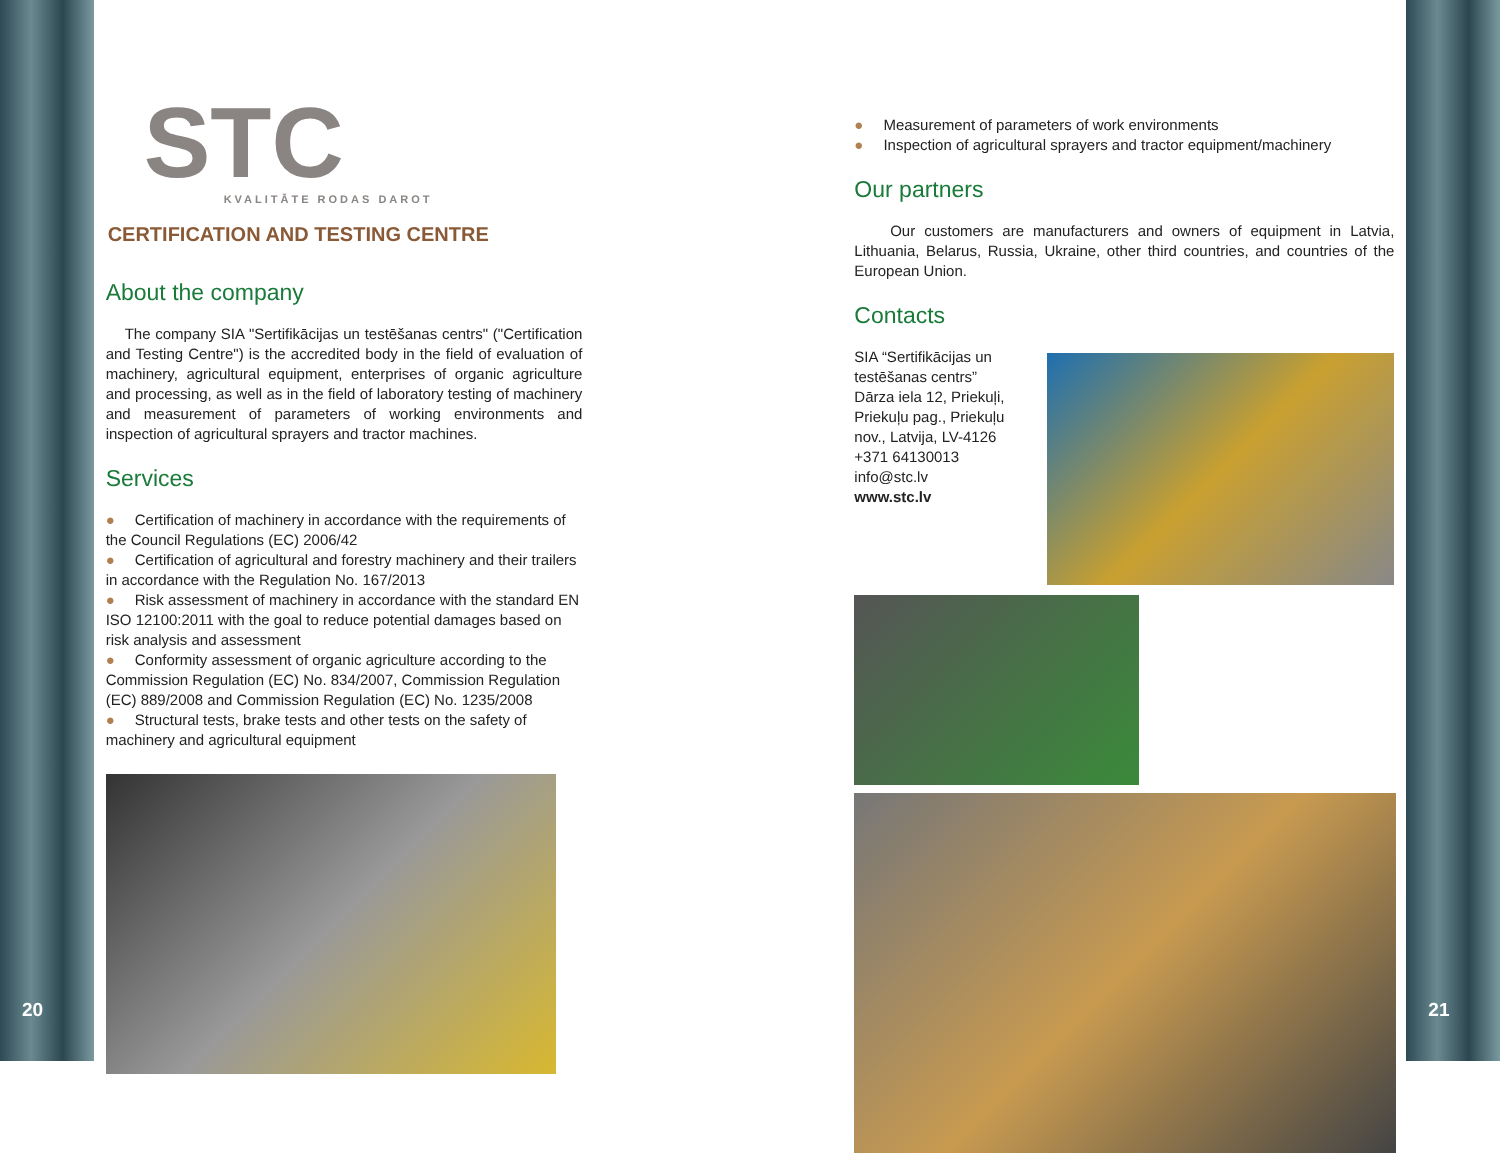20
STC
KVALITĀTE RODAS DAROT
CERTIFICATION AND TESTING CENTRE
About the company
The company SIA "Sertifikācijas un testēšanas centrs" ("Certification and Testing Centre") is the accredited body in the field of evaluation of machinery, agricultural equipment, enterprises of organic agriculture and processing, as well as in the field of laboratory testing of machinery and measurement of parameters of working environments and inspection of agricultural sprayers and tractor machines.
Services
● Certification of machinery in accordance with the requirements of the Council Regulations (EC) 2006/42
● Certification of agricultural and forestry machinery and their trailers in accordance with the Regulation No. 167/2013
● Risk assessment of machinery in accordance with the standard EN ISO 12100:2011 with the goal to reduce potential damages based on risk analysis and assessment
● Conformity assessment of organic agriculture according to the Commission Regulation (EC) No. 834/2007, Commission Regulation (EC) 889/2008 and Commission Regulation (EC) No. 1235/2008
● Structural tests, brake tests and other tests on the safety of machinery and agricultural equipment
● Measurement of parameters of work environments
● Inspection of agricultural sprayers and tractor equipment/machinery
Our partners
Our customers are manufacturers and owners of equipment in Latvia, Lithuania, Belarus, Russia, Ukraine, other third countries, and countries of the European Union.
Contacts
SIA “Sertifikācijas un testēšanas centrs”
Dārza iela 12, Priekuļi, Priekuļu pag., Priekuļu nov., Latvija, LV-4126
+371 64130013
info@stc.lv
www.stc.lv
21